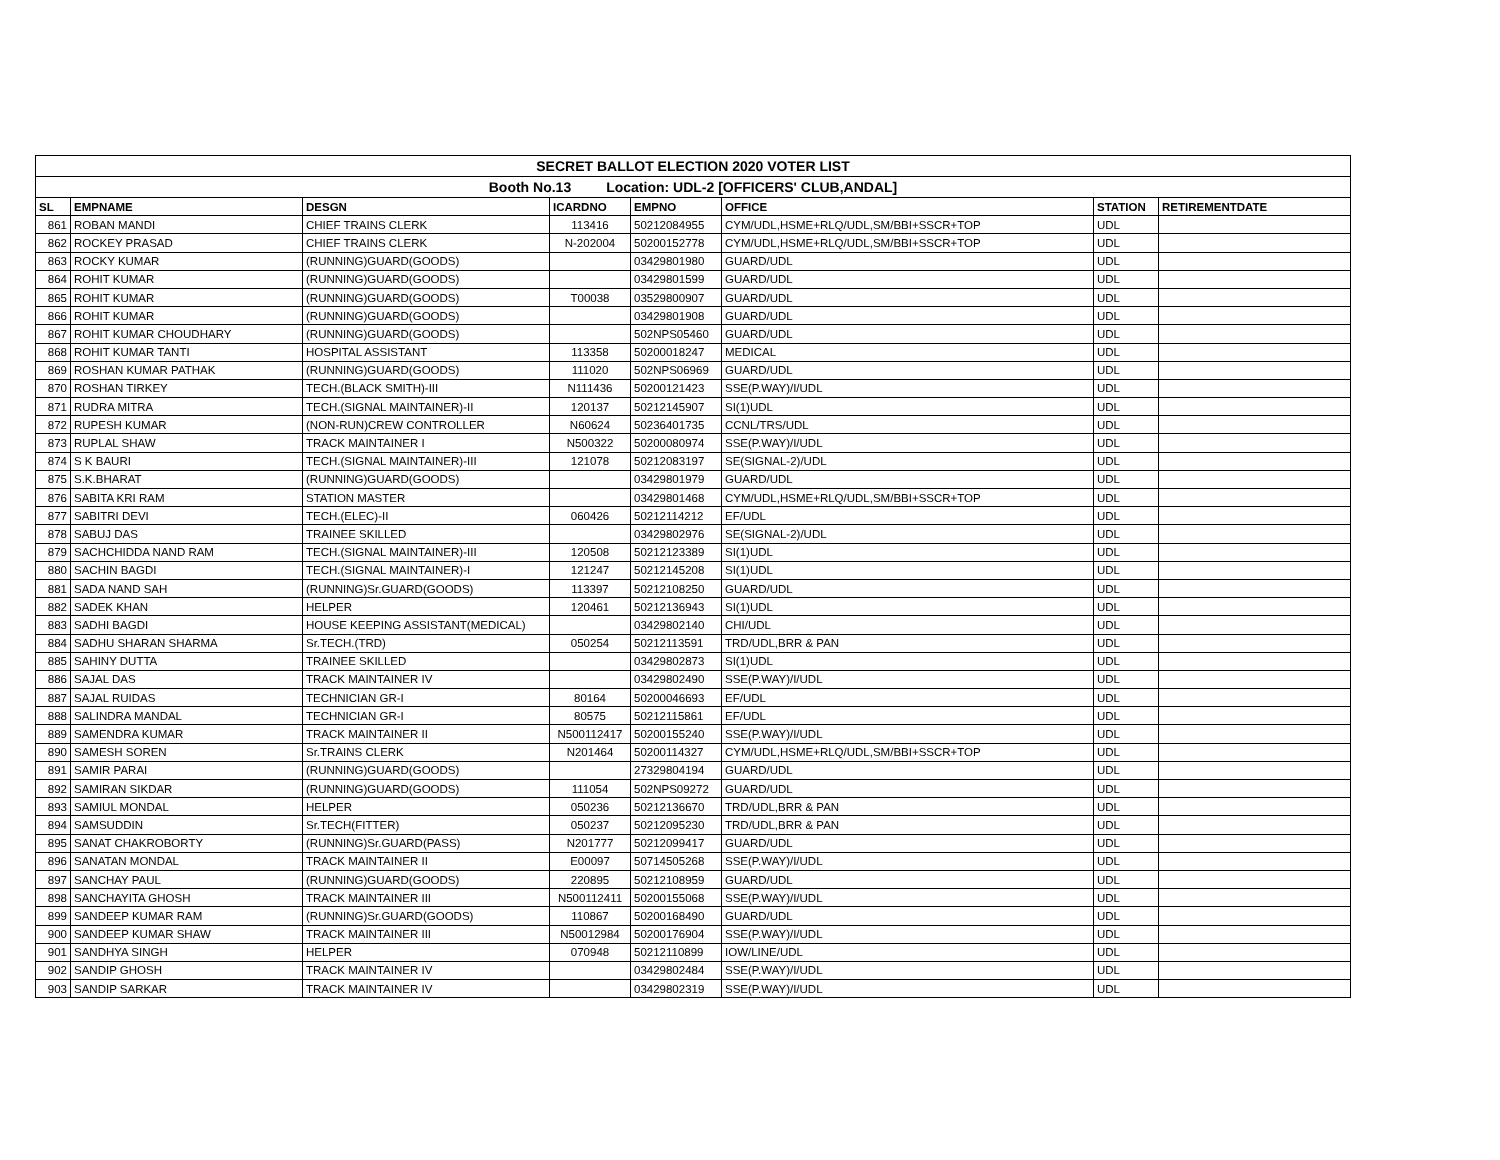| SECRET BALLOT ELECTION 2020 VOTER LIST | | | | | | | |
| Booth No.13 Location: UDL-2 [OFFICERS' CLUB,ANDAL] | | | | | | | |
| SL | EMPNAME | DESGN | ICARDNO | EMPNO | OFFICE | STATION | RETIREMENTDATE |
| 861 | ROBAN MANDI | CHIEF TRAINS CLERK | 113416 | 50212084955 | CYM/UDL,HSME+RLQ/UDL,SM/BBI+SSCR+TOP | UDL | |
| 862 | ROCKEY PRASAD | CHIEF TRAINS CLERK | N-202004 | 50200152778 | CYM/UDL,HSME+RLQ/UDL,SM/BBI+SSCR+TOP | UDL | |
| 863 | ROCKY KUMAR | (RUNNING)GUARD(GOODS) | | 03429801980 | GUARD/UDL | UDL | |
| 864 | ROHIT KUMAR | (RUNNING)GUARD(GOODS) | | 03429801599 | GUARD/UDL | UDL | |
| 865 | ROHIT KUMAR | (RUNNING)GUARD(GOODS) | T00038 | 03529800907 | GUARD/UDL | UDL | |
| 866 | ROHIT KUMAR | (RUNNING)GUARD(GOODS) | | 03429801908 | GUARD/UDL | UDL | |
| 867 | ROHIT KUMAR CHOUDHARY | (RUNNING)GUARD(GOODS) | | 502NPS05460 | GUARD/UDL | UDL | |
| 868 | ROHIT KUMAR TANTI | HOSPITAL ASSISTANT | 113358 | 50200018247 | MEDICAL | UDL | |
| 869 | ROSHAN KUMAR PATHAK | (RUNNING)GUARD(GOODS) | 111020 | 502NPS06969 | GUARD/UDL | UDL | |
| 870 | ROSHAN TIRKEY | TECH.(BLACK SMITH)-III | N111436 | 50200121423 | SSE(P.WAY)/I/UDL | UDL | |
| 871 | RUDRA MITRA | TECH.(SIGNAL MAINTAINER)-II | 120137 | 50212145907 | SI(1)UDL | UDL | |
| 872 | RUPESH KUMAR | (NON-RUN)CREW CONTROLLER | N60624 | 50236401735 | CCNL/TRS/UDL | UDL | |
| 873 | RUPLAL SHAW | TRACK MAINTAINER I | N500322 | 50200080974 | SSE(P.WAY)/I/UDL | UDL | |
| 874 | S K BAURI | TECH.(SIGNAL MAINTAINER)-III | 121078 | 50212083197 | SE(SIGNAL-2)/UDL | UDL | |
| 875 | S.K.BHARAT | (RUNNING)GUARD(GOODS) | | 03429801979 | GUARD/UDL | UDL | |
| 876 | SABITA KRI RAM | STATION MASTER | | 03429801468 | CYM/UDL,HSME+RLQ/UDL,SM/BBI+SSCR+TOP | UDL | |
| 877 | SABITRI DEVI | TECH.(ELEC)-II | 060426 | 50212114212 | EF/UDL | UDL | |
| 878 | SABUJ DAS | TRAINEE SKILLED | | 03429802976 | SE(SIGNAL-2)/UDL | UDL | |
| 879 | SACHCHIDDA NAND RAM | TECH.(SIGNAL MAINTAINER)-III | 120508 | 50212123389 | SI(1)UDL | UDL | |
| 880 | SACHIN BAGDI | TECH.(SIGNAL MAINTAINER)-I | 121247 | 50212145208 | SI(1)UDL | UDL | |
| 881 | SADA NAND SAH | (RUNNING)Sr.GUARD(GOODS) | 113397 | 50212108250 | GUARD/UDL | UDL | |
| 882 | SADEK KHAN | HELPER | 120461 | 50212136943 | SI(1)UDL | UDL | |
| 883 | SADHI BAGDI | HOUSE KEEPING ASSISTANT(MEDICAL) | | 03429802140 | CHI/UDL | UDL | |
| 884 | SADHU SHARAN SHARMA | Sr.TECH.(TRD) | 050254 | 50212113591 | TRD/UDL,BRR & PAN | UDL | |
| 885 | SAHINY DUTTA | TRAINEE SKILLED | | 03429802873 | SI(1)UDL | UDL | |
| 886 | SAJAL DAS | TRACK MAINTAINER IV | | 03429802490 | SSE(P.WAY)/I/UDL | UDL | |
| 887 | SAJAL RUIDAS | TECHNICIAN GR-I | 80164 | 50200046693 | EF/UDL | UDL | |
| 888 | SALINDRA MANDAL | TECHNICIAN GR-I | 80575 | 50212115861 | EF/UDL | UDL | |
| 889 | SAMENDRA KUMAR | TRACK MAINTAINER II | N500112417 | 50200155240 | SSE(P.WAY)/I/UDL | UDL | |
| 890 | SAMESH SOREN | Sr.TRAINS CLERK | N201464 | 50200114327 | CYM/UDL,HSME+RLQ/UDL,SM/BBI+SSCR+TOP | UDL | |
| 891 | SAMIR PARAI | (RUNNING)GUARD(GOODS) | | 27329804194 | GUARD/UDL | UDL | |
| 892 | SAMIRAN SIKDAR | (RUNNING)GUARD(GOODS) | 111054 | 502NPS09272 | GUARD/UDL | UDL | |
| 893 | SAMIUL MONDAL | HELPER | 050236 | 50212136670 | TRD/UDL,BRR & PAN | UDL | |
| 894 | SAMSUDDIN | Sr.TECH(FITTER) | 050237 | 50212095230 | TRD/UDL,BRR & PAN | UDL | |
| 895 | SANAT CHAKROBORTY | (RUNNING)Sr.GUARD(PASS) | N201777 | 50212099417 | GUARD/UDL | UDL | |
| 896 | SANATAN MONDAL | TRACK MAINTAINER II | E00097 | 50714505268 | SSE(P.WAY)/I/UDL | UDL | |
| 897 | SANCHAY PAUL | (RUNNING)GUARD(GOODS) | 220895 | 50212108959 | GUARD/UDL | UDL | |
| 898 | SANCHAYITA GHOSH | TRACK MAINTAINER III | N500112411 | 50200155068 | SSE(P.WAY)/I/UDL | UDL | |
| 899 | SANDEEP KUMAR RAM | (RUNNING)Sr.GUARD(GOODS) | 110867 | 50200168490 | GUARD/UDL | UDL | |
| 900 | SANDEEP KUMAR SHAW | TRACK MAINTAINER III | N50012984 | 50200176904 | SSE(P.WAY)/I/UDL | UDL | |
| 901 | SANDHYA SINGH | HELPER | 070948 | 50212110899 | IOW/LINE/UDL | UDL | |
| 902 | SANDIP GHOSH | TRACK MAINTAINER IV | | 03429802484 | SSE(P.WAY)/I/UDL | UDL | |
| 903 | SANDIP SARKAR | TRACK MAINTAINER IV | | 03429802319 | SSE(P.WAY)/I/UDL | UDL | |